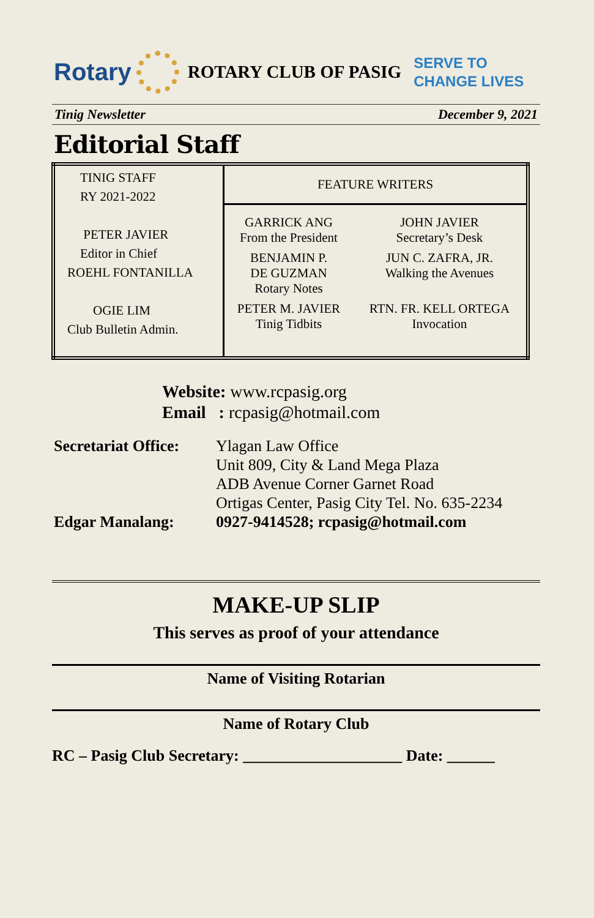Rotary
ROTARY CLUB OF PASIG SERVE TO
CHANGE LIVES
Tinig Newsletter December 9, 2021
Editorial Staff
| TINIG STAFF RY 2021-2022 PETER JAVIER Editor in Chief ROEHL FONTANILLA OGIE LIM Club Bulletin Admin. | FEATURE WRITERS | |
| | GARRICK ANG From the President | JOHN JAVIER Secretary’s Desk |
| | BENJAMIN P. DE GUZMAN Rotary Notes | JUN C. ZAFRA, JR. Walking the Avenues |
| | PETER M. JAVIER Tinig Tidbits | RTN. FR. KELL ORTEGA Invocation |
Website: www.rcpasig.org
Email : rcpasig@hotmail.com
Secretariat Office:
Ylagan Law Office
Unit 809, City & Land Mega Plaza
ADB Avenue Corner Garnet Road
Ortigas Center, Pasig City Tel. No. 635-2234
Edgar Manalang: 0927-9414528; rcpasig@hotmail.com
MAKE-UP SLIP
This serves as proof of your attendance
Name of Visiting Rotarian
Name of Rotary Club
RC – Pasig Club Secretary: ____________________ Date: ______